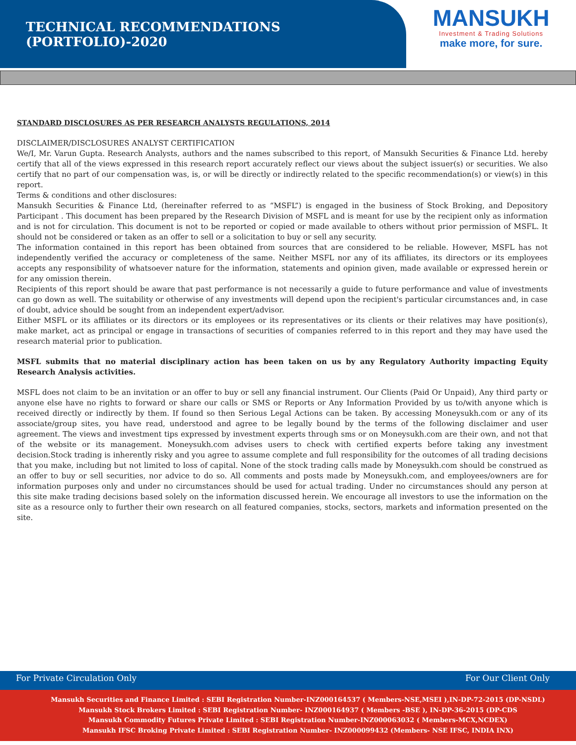TECHNICAL RECOMMENDATIONS (PORTFOLIO)-2020
MANSUKH
Investment & Trading Solutions
make more, for sure.
STANDARD DISCLOSURES AS PER RESEARCH ANALYSTS REGULATIONS, 2014
DISCLAIMER/DISCLOSURES ANALYST CERTIFICATION
We/I, Mr. Varun Gupta. Research Analysts, authors and the names subscribed to this report, of Mansukh Securities & Finance Ltd. hereby certify that all of the views expressed in this research report accurately reflect our views about the subject issuer(s) or securities. We also certify that no part of our compensation was, is, or will be directly or indirectly related to the specific recommendation(s) or view(s) in this report.
Terms & conditions and other disclosures:
Mansukh Securities & Finance Ltd, (hereinafter referred to as “MSFL”) is engaged in the business of Stock Broking, and Depository Participant . This document has been prepared by the Research Division of MSFL and is meant for use by the recipient only as information and is not for circulation. This document is not to be reported or copied or made available to others without prior permission of MSFL. It should not be considered or taken as an offer to sell or a solicitation to buy or sell any security.
The information contained in this report has been obtained from sources that are considered to be reliable. However, MSFL has not independently verified the accuracy or completeness of the same. Neither MSFL nor any of its affiliates, its directors or its employees accepts any responsibility of whatsoever nature for the information, statements and opinion given, made available or expressed herein or for any omission therein.
Recipients of this report should be aware that past performance is not necessarily a guide to future performance and value of investments can go down as well. The suitability or otherwise of any investments will depend upon the recipient's particular circumstances and, in case of doubt, advice should be sought from an independent expert/advisor.
Either MSFL or its affiliates or its directors or its employees or its representatives or its clients or their relatives may have position(s), make market, act as principal or engage in transactions of securities of companies referred to in this report and they may have used the research material prior to publication.
MSFL submits that no material disciplinary action has been taken on us by any Regulatory Authority impacting Equity Research Analysis activities.
MSFL does not claim to be an invitation or an offer to buy or sell any financial instrument. Our Clients (Paid Or Unpaid), Any third party or anyone else have no rights to forward or share our calls or SMS or Reports or Any Information Provided by us to/with anyone which is received directly or indirectly by them. If found so then Serious Legal Actions can be taken. By accessing Moneysukh.com or any of its associate/group sites, you have read, understood and agree to be legally bound by the terms of the following disclaimer and user agreement. The views and investment tips expressed by investment experts through sms or on Moneysukh.com are their own, and not that of the website or its management. Moneysukh.com advises users to check with certified experts before taking any investment decision.Stock trading is inherently risky and you agree to assume complete and full responsibility for the outcomes of all trading decisions that you make, including but not limited to loss of capital. None of the stock trading calls made by Moneysukh.com should be construed as an offer to buy or sell securities, nor advice to do so. All comments and posts made by Moneysukh.com, and employees/owners are for information purposes only and under no circumstances should be used for actual trading. Under no circumstances should any person at this site make trading decisions based solely on the information discussed herein. We encourage all investors to use the information on the site as a resource only to further their own research on all featured companies, stocks, sectors, markets and information presented on the site.
For Private Circulation Only For Our Client Only
Mansukh Securities and Finance Limited : SEBI Registration Number-INZ000164537 ( Members-NSE,MSEI ),IN-DP-72-2015 (DP-NSDL)
Mansukh Stock Brokers Limited : SEBI Registration Number- INZ000164937 ( Members -BSE ), IN-DP-36-2015 (DP-CDS
Mansukh Commodity Futures Private Limited : SEBI Registration Number-INZ000063032 ( Members-MCX,NCDEX)
Mansukh IFSC Broking Private Limited : SEBI Registration Number- INZ000099432 (Members- NSE IFSC, INDIA INX)